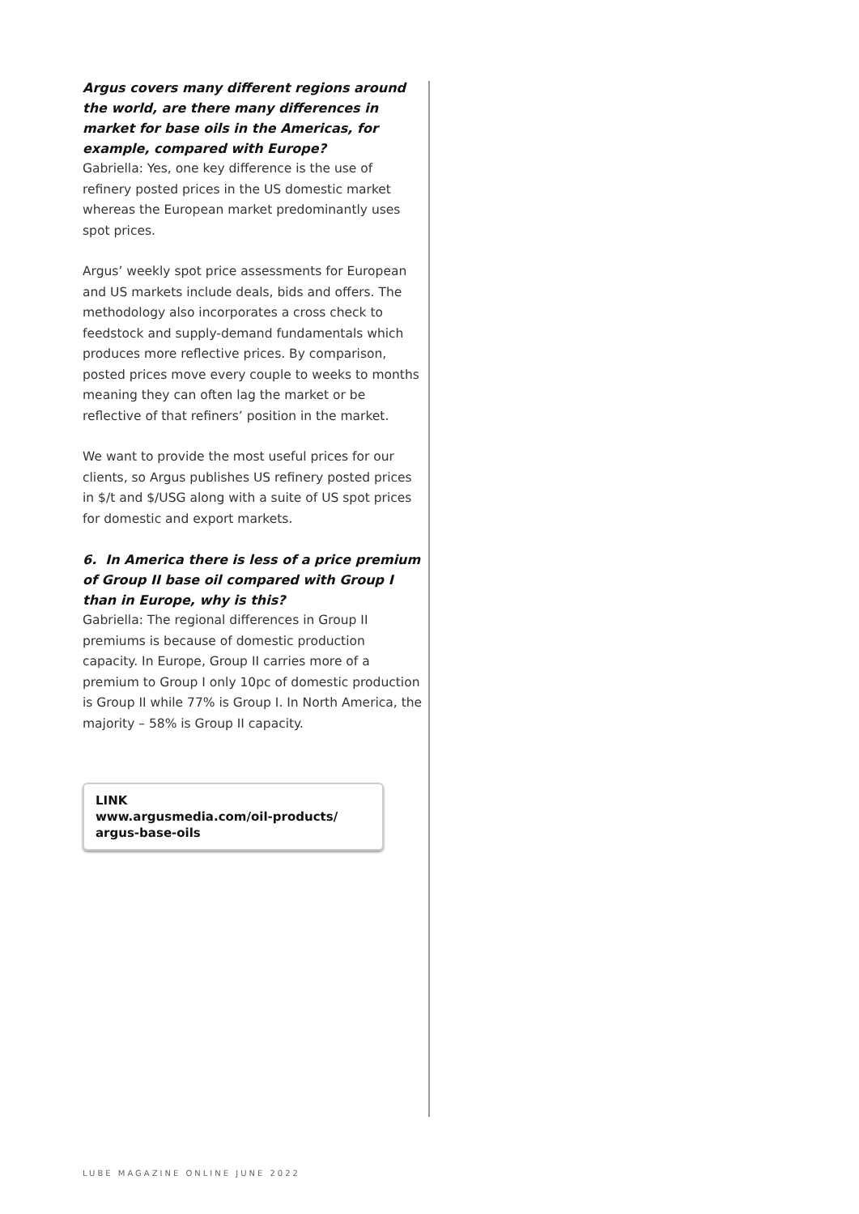Argus covers many different regions around the world, are there many differences in market for base oils in the Americas, for example, compared with Europe?
Gabriella: Yes, one key difference is the use of refinery posted prices in the US domestic market whereas the European market predominantly uses spot prices.
Argus’ weekly spot price assessments for European and US markets include deals, bids and offers. The methodology also incorporates a cross check to feedstock and supply-demand fundamentals which produces more reflective prices. By comparison, posted prices move every couple to weeks to months meaning they can often lag the market or be reflective of that refiners’ position in the market.
We want to provide the most useful prices for our clients, so Argus publishes US refinery posted prices in $/t and $/USG along with a suite of US spot prices for domestic and export markets.
6. In America there is less of a price premium of Group II base oil compared with Group I than in Europe, why is this?
Gabriella: The regional differences in Group II premiums is because of domestic production capacity. In Europe, Group II carries more of a premium to Group I only 10pc of domestic production is Group II while 77% is Group I. In North America, the majority – 58% is Group II capacity.
LINK
www.argusmedia.com/oil-products/
argus-base-oils
LUBE MAGAZINE ONLINE JUNE 2022